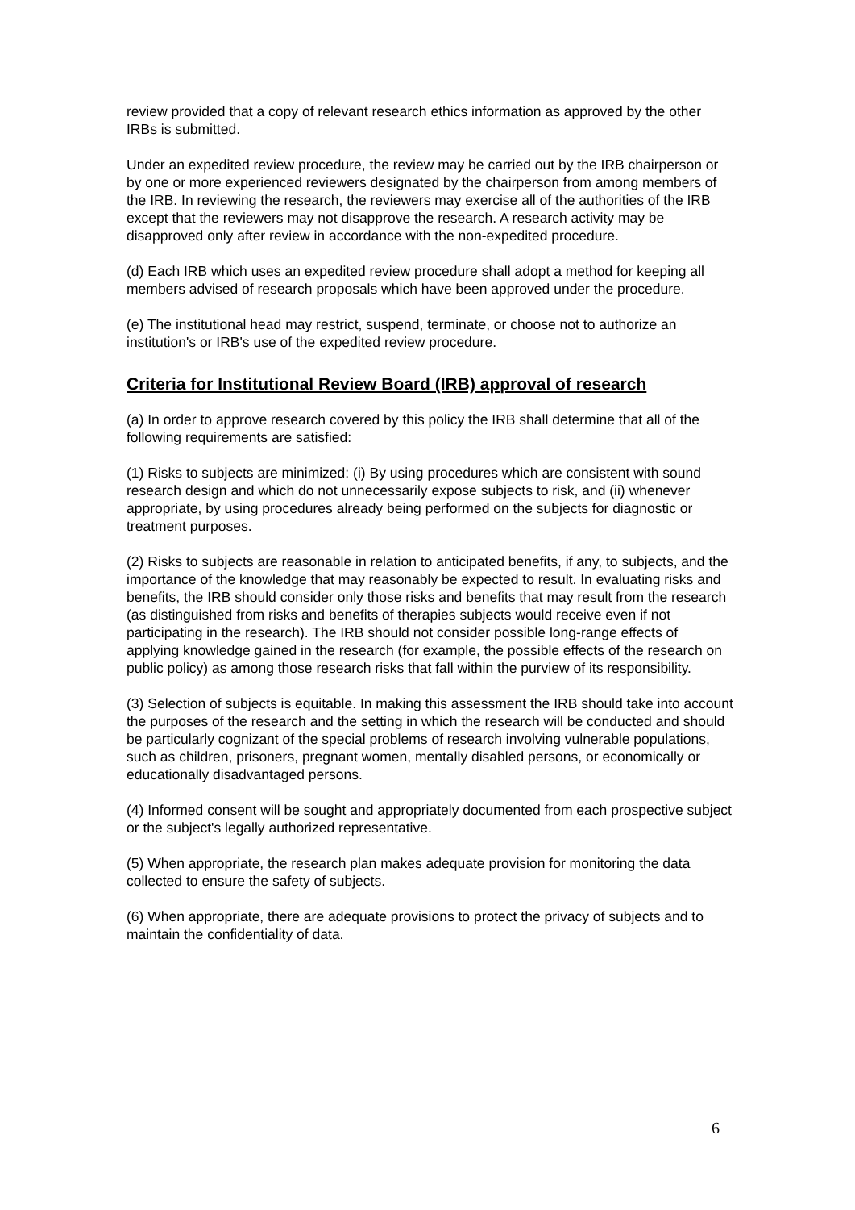review provided that a copy of relevant research ethics information as approved by the other IRBs is submitted.
Under an expedited review procedure, the review may be carried out by the IRB chairperson or by one or more experienced reviewers designated by the chairperson from among members of the IRB. In reviewing the research, the reviewers may exercise all of the authorities of the IRB except that the reviewers may not disapprove the research. A research activity may be disapproved only after review in accordance with the non-expedited procedure.
(d) Each IRB which uses an expedited review procedure shall adopt a method for keeping all members advised of research proposals which have been approved under the procedure.
(e) The institutional head may restrict, suspend, terminate, or choose not to authorize an institution's or IRB's use of the expedited review procedure.
Criteria for Institutional Review Board (IRB) approval of research
(a) In order to approve research covered by this policy the IRB shall determine that all of the following requirements are satisfied:
(1) Risks to subjects are minimized: (i) By using procedures which are consistent with sound research design and which do not unnecessarily expose subjects to risk, and (ii) whenever appropriate, by using procedures already being performed on the subjects for diagnostic or treatment purposes.
(2) Risks to subjects are reasonable in relation to anticipated benefits, if any, to subjects, and the importance of the knowledge that may reasonably be expected to result. In evaluating risks and benefits, the IRB should consider only those risks and benefits that may result from the research (as distinguished from risks and benefits of therapies subjects would receive even if not participating in the research). The IRB should not consider possible long-range effects of applying knowledge gained in the research (for example, the possible effects of the research on public policy) as among those research risks that fall within the purview of its responsibility.
(3) Selection of subjects is equitable. In making this assessment the IRB should take into account the purposes of the research and the setting in which the research will be conducted and should be particularly cognizant of the special problems of research involving vulnerable populations, such as children, prisoners, pregnant women, mentally disabled persons, or economically or educationally disadvantaged persons.
(4) Informed consent will be sought and appropriately documented from each prospective subject or the subject's legally authorized representative.
(5) When appropriate, the research plan makes adequate provision for monitoring the data collected to ensure the safety of subjects.
(6) When appropriate, there are adequate provisions to protect the privacy of subjects and to maintain the confidentiality of data.
6